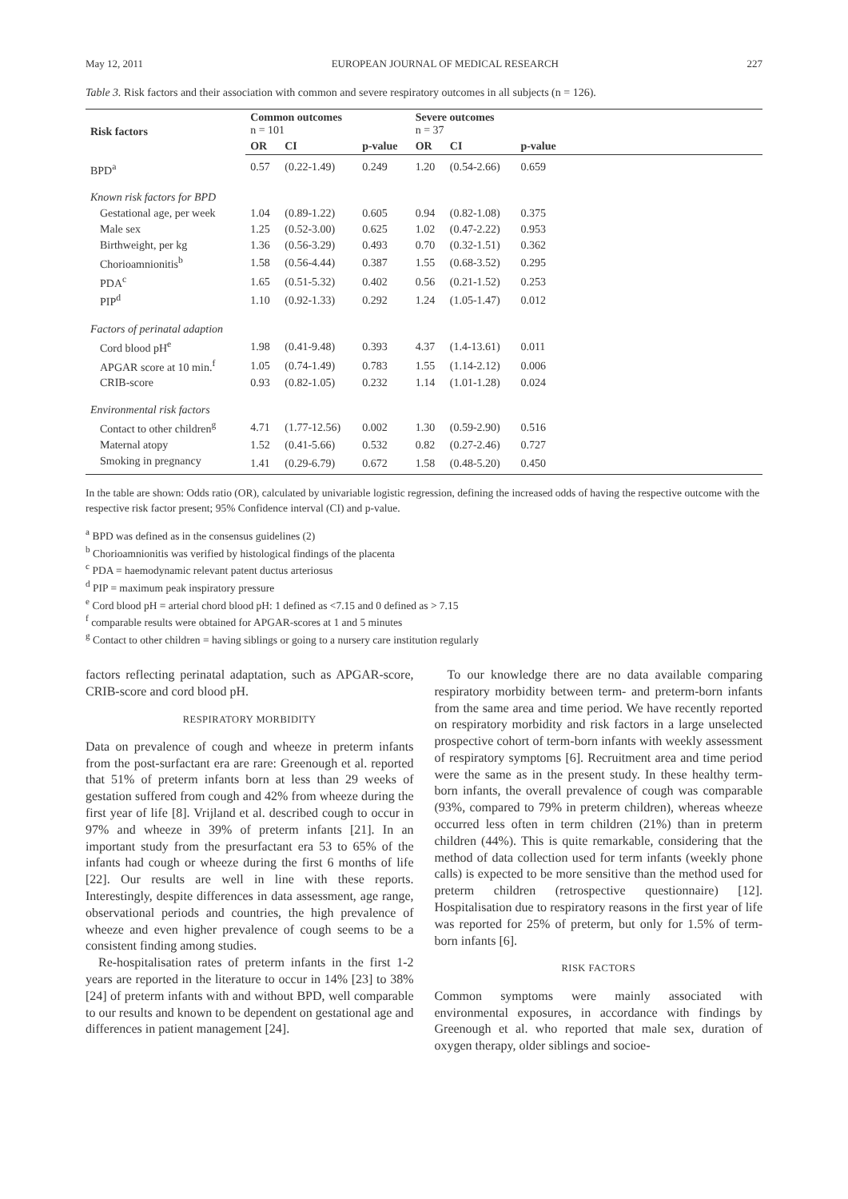May 12, 2011 EUROPEAN JOURNAL OF MEDICAL RESEARCH 227
Table 3. Risk factors and their association with common and severe respiratory outcomes in all subjects (n = 126).
| Risk factors | Common outcomes n = 101 | | | Severe outcomes n = 37 | | | |
| --- | --- | --- | --- | --- | --- | --- | --- |
| | OR | CI | p-value | OR | CI | p-value | |
| BPD<sup>a</sup> | 0.57 | (0.22-1.49) | 0.249 | 1.20 | (0.54-2.66) | 0.659 | |
| Known risk factors for BPD | | | | | | | |
| Gestational age, per week | 1.04 | (0.89-1.22) | 0.605 | 0.94 | (0.82-1.08) | 0.375 | |
| Male sex | 1.25 | (0.52-3.00) | 0.625 | 1.02 | (0.47-2.22) | 0.953 | |
| Birthweight, per kg | 1.36 | (0.56-3.29) | 0.493 | 0.70 | (0.32-1.51) | 0.362 | |
| Chorioamnionitis<sup>b</sup> | 1.58 | (0.56-4.44) | 0.387 | 1.55 | (0.68-3.52) | 0.295 | |
| PDA<sup>c</sup> | 1.65 | (0.51-5.32) | 0.402 | 0.56 | (0.21-1.52) | 0.253 | |
| PIP<sup>d</sup> | 1.10 | (0.92-1.33) | 0.292 | 1.24 | (1.05-1.47) | 0.012 | |
| Factors of perinatal adaption | | | | | | | |
| Cord blood pH<sup>e</sup> | 1.98 | (0.41-9.48) | 0.393 | 4.37 | (1.4-13.61) | 0.011 | |
| APGAR score at 10 min.<sup>f</sup> | 1.05 | (0.74-1.49) | 0.783 | 1.55 | (1.14-2.12) | 0.006 | |
| CRIB-score | 0.93 | (0.82-1.05) | 0.232 | 1.14 | (1.01-1.28) | 0.024 | |
| Environmental risk factors | | | | | | | |
| Contact to other children<sup>g</sup> | 4.71 | (1.77-12.56) | 0.002 | 1.30 | (0.59-2.90) | 0.516 | |
| Maternal atopy | 1.52 | (0.41-5.66) | 0.532 | 0.82 | (0.27-2.46) | 0.727 | |
| Smoking in pregnancy | 1.41 | (0.29-6.79) | 0.672 | 1.58 | (0.48-5.20) | 0.450 | |
In the table are shown: Odds ratio (OR), calculated by univariable logistic regression, defining the increased odds of having the respective outcome with the respective risk factor present; 95% Confidence interval (CI) and p-value.
<sup>a</sup> BPD was defined as in the consensus guidelines (2)
<sup>b</sup> Chorioamnionitis was verified by histological findings of the placenta
<sup>c</sup> PDA = haemodynamic relevant patent ductus arteriosus
<sup>d</sup> PIP = maximum peak inspiratory pressure
<sup>e</sup> Cord blood pH = arterial chord blood pH: 1 defined as <7.15 and 0 defined as > 7.15
<sup>f</sup> comparable results were obtained for APGAR-scores at 1 and 5 minutes
<sup>g</sup> Contact to other children = having siblings or going to a nursery care institution regularly
factors reflecting perinatal adaptation, such as APGAR-score, CRIB-score and cord blood pH.
RESPIRATORY MORBIDITY
Data on prevalence of cough and wheeze in preterm infants from the post-surfactant era are rare: Greenough et al. reported that 51% of preterm infants born at less than 29 weeks of gestation suffered from cough and 42% from wheeze during the first year of life [8]. Vrijland et al. described cough to occur in 97% and wheeze in 39% of preterm infants [21]. In an important study from the presurfactant era 53 to 65% of the infants had cough or wheeze during the first 6 months of life [22]. Our results are well in line with these reports. Interestingly, despite differences in data assessment, age range, observational periods and countries, the high prevalence of wheeze and even higher prevalence of cough seems to be a consistent finding among studies.
Re-hospitalisation rates of preterm infants in the first 1-2 years are reported in the literature to occur in 14% [23] to 38% [24] of preterm infants with and without BPD, well comparable to our results and known to be dependent on gestational age and differences in patient management [24].
To our knowledge there are no data available comparing respiratory morbidity between term- and preterm-born infants from the same area and time period. We have recently reported on respiratory morbidity and risk factors in a large unselected prospective cohort of term-born infants with weekly assessment of respiratory symptoms [6]. Recruitment area and time period were the same as in the present study. In these healthy term-born infants, the overall prevalence of cough was comparable (93%, compared to 79% in preterm children), whereas wheeze occurred less often in term children (21%) than in preterm children (44%). This is quite remarkable, considering that the method of data collection used for term infants (weekly phone calls) is expected to be more sensitive than the method used for preterm children (retrospective questionnaire) [12]. Hospitalisation due to respiratory reasons in the first year of life was reported for 25% of preterm, but only for 1.5% of term-born infants [6].
RISK FACTORS
Common symptoms were mainly associated with environmental exposures, in accordance with findings by Greenough et al. who reported that male sex, duration of oxygen therapy, older siblings and socioe-